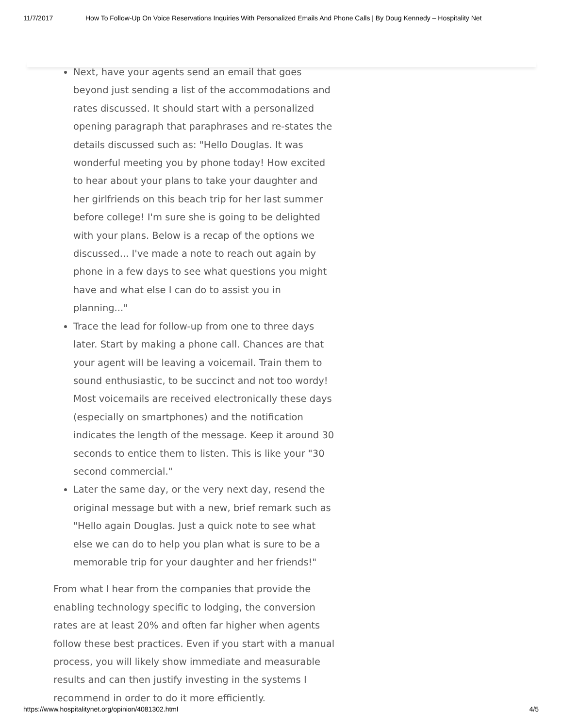11/7/2017 How To Follow-Up On Voice Reservations Inquiries With Personalized Emails And Phone Calls | By Doug Kennedy – Hospitality Net
Next, have your agents send an email that goes beyond just sending a list of the accommodations and rates discussed. It should start with a personalized opening paragraph that paraphrases and re-states the details discussed such as: "Hello Douglas. It was wonderful meeting you by phone today! How excited to hear about your plans to take your daughter and her girlfriends on this beach trip for her last summer before college! I'm sure she is going to be delighted with your plans. Below is a recap of the options we discussed... I've made a note to reach out again by phone in a few days to see what questions you might have and what else I can do to assist you in planning..."
Trace the lead for follow-up from one to three days later. Start by making a phone call. Chances are that your agent will be leaving a voicemail. Train them to sound enthusiastic, to be succinct and not too wordy! Most voicemails are received electronically these days (especially on smartphones) and the notification indicates the length of the message. Keep it around 30 seconds to entice them to listen. This is like your "30 second commercial."
Later the same day, or the very next day, resend the original message but with a new, brief remark such as "Hello again Douglas. Just a quick note to see what else we can do to help you plan what is sure to be a memorable trip for your daughter and her friends!"
From what I hear from the companies that provide the enabling technology specific to lodging, the conversion rates are at least 20% and often far higher when agents follow these best practices. Even if you start with a manual process, you will likely show immediate and measurable results and can then justify investing in the systems I recommend in order to do it more efficiently.
https://www.hospitalitynet.org/opinion/4081302.html 4/5